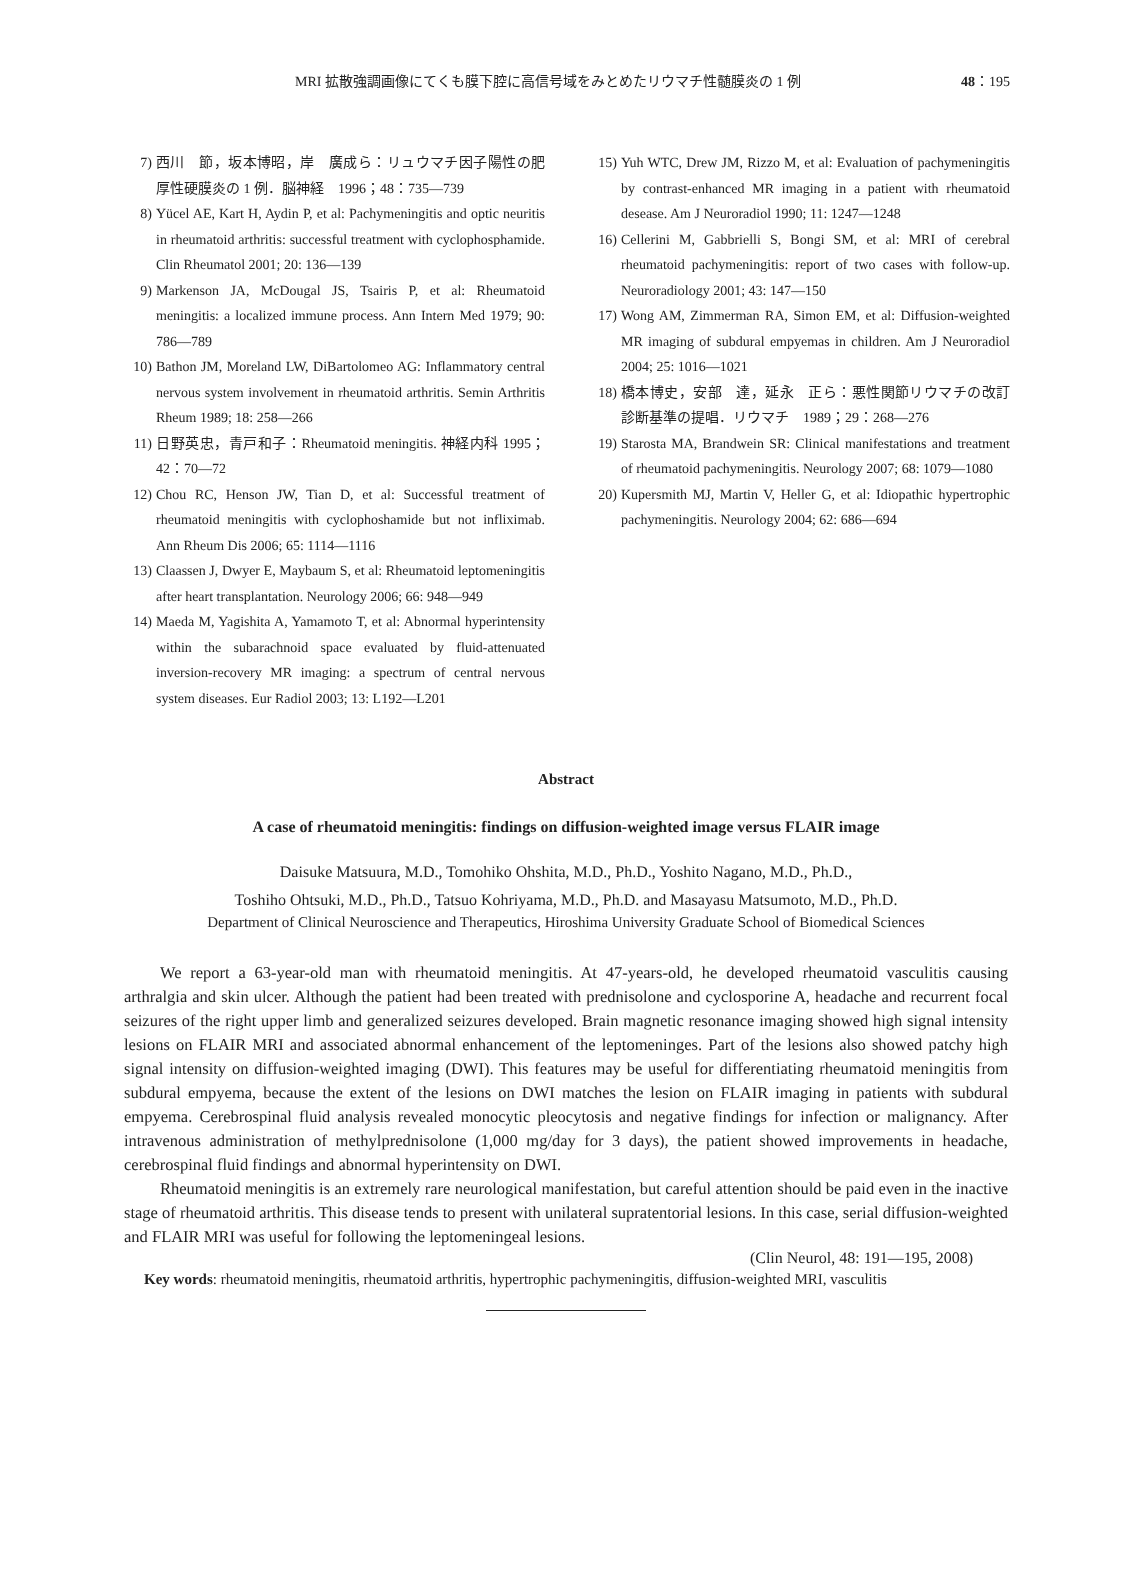MRI 拡散強調画像にてくも膜下腔に高信号域をみとめたリウマチ性髄膜炎の 1 例 48：195
7) 西川　節，坂本博昭，岸　廣成ら：リュウマチ因子陽性の肥厚性硬膜炎の 1 例．脳神経　1996；48：735―739
8) Yücel AE, Kart H, Aydin P, et al: Pachymeningitis and optic neuritis in rheumatoid arthritis: successful treatment with cyclophosphamide. Clin Rheumatol 2001; 20: 136―139
9) Markenson JA, McDougal JS, Tsairis P, et al: Rheumatoid meningitis: a localized immune process. Ann Intern Med 1979; 90: 786―789
10) Bathon JM, Moreland LW, DiBartolomeo AG: Inflammatory central nervous system involvement in rheumatoid arthritis. Semin Arthritis Rheum 1989; 18: 258―266
11) 日野英忠，青戸和子：Rheumatoid meningitis. 神経内科 1995；42：70―72
12) Chou RC, Henson JW, Tian D, et al: Successful treatment of rheumatoid meningitis with cyclophoshamide but not infliximab. Ann Rheum Dis 2006; 65: 1114―1116
13) Claassen J, Dwyer E, Maybaum S, et al: Rheumatoid leptomeningitis after heart transplantation. Neurology 2006; 66: 948―949
14) Maeda M, Yagishita A, Yamamoto T, et al: Abnormal hyperintensity within the subarachnoid space evaluated by fluid-attenuated inversion-recovery MR imaging: a spectrum of central nervous system diseases. Eur Radiol 2003; 13: L192―L201
15) Yuh WTC, Drew JM, Rizzo M, et al: Evaluation of pachymeningitis by contrast-enhanced MR imaging in a patient with rheumatoid desease. Am J Neuroradiol 1990; 11: 1247―1248
16) Cellerini M, Gabbrielli S, Bongi SM, et al: MRI of cerebral rheumatoid pachymeningitis: report of two cases with follow-up. Neuroradiology 2001; 43: 147―150
17) Wong AM, Zimmerman RA, Simon EM, et al: Diffusion-weighted MR imaging of subdural empyemas in children. Am J Neuroradiol 2004; 25: 1016―1021
18) 橋本博史，安部　達，延永　正ら：悪性関節リウマチの改訂診断基準の提唱．リウマチ　1989；29：268―276
19) Starosta MA, Brandwein SR: Clinical manifestations and treatment of rheumatoid pachymeningitis. Neurology 2007; 68: 1079―1080
20) Kupersmith MJ, Martin V, Heller G, et al: Idiopathic hypertrophic pachymeningitis. Neurology 2004; 62: 686―694
Abstract
A case of rheumatoid meningitis: findings on diffusion-weighted image versus FLAIR image
Daisuke Matsuura, M.D., Tomohiko Ohshita, M.D., Ph.D., Yoshito Nagano, M.D., Ph.D.,
Toshiho Ohtsuki, M.D., Ph.D., Tatsuo Kohriyama, M.D., Ph.D. and Masayasu Matsumoto, M.D., Ph.D.
Department of Clinical Neuroscience and Therapeutics, Hiroshima University Graduate School of Biomedical Sciences
We report a 63-year-old man with rheumatoid meningitis. At 47-years-old, he developed rheumatoid vasculitis causing arthralgia and skin ulcer. Although the patient had been treated with prednisolone and cyclosporine A, headache and recurrent focal seizures of the right upper limb and generalized seizures developed. Brain magnetic resonance imaging showed high signal intensity lesions on FLAIR MRI and associated abnormal enhancement of the leptomeninges. Part of the lesions also showed patchy high signal intensity on diffusion-weighted imaging (DWI). This features may be useful for differentiating rheumatoid meningitis from subdural empyema, because the extent of the lesions on DWI matches the lesion on FLAIR imaging in patients with subdural empyema. Cerebrospinal fluid analysis revealed monocytic pleocytosis and negative findings for infection or malignancy. After intravenous administration of methylprednisolone (1,000 mg/day for 3 days), the patient showed improvements in headache, cerebrospinal fluid findings and abnormal hyperintensity on DWI.
Rheumatoid meningitis is an extremely rare neurological manifestation, but careful attention should be paid even in the inactive stage of rheumatoid arthritis. This disease tends to present with unilateral supratentorial lesions. In this case, serial diffusion-weighted and FLAIR MRI was useful for following the leptomeningeal lesions.
(Clin Neurol, 48: 191―195, 2008)
Key words: rheumatoid meningitis, rheumatoid arthritis, hypertrophic pachymeningitis, diffusion-weighted MRI, vasculitis